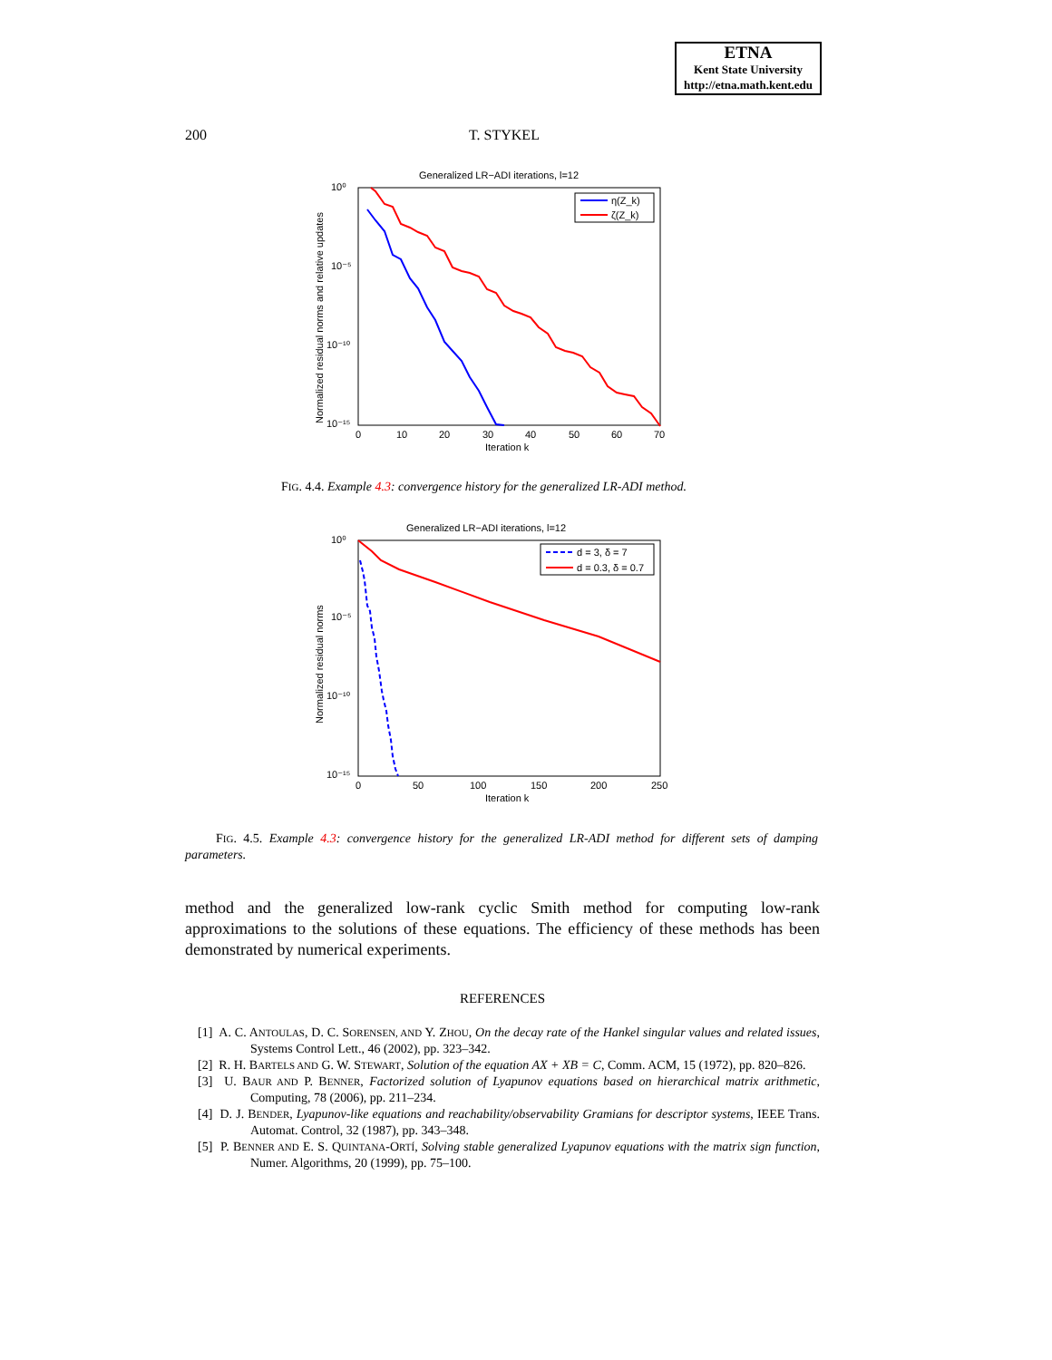ETNA
Kent State University
http://etna.math.kent.edu
200 T. STYKEL
Generalized LR−ADI iterations, l=12
10⁰
10⁻⁵
10⁻¹⁰
10⁻¹⁵
0
10
20
30
40
50
60
70
Iteration k
Normalized residual norms and relative updates
η(Z_k)
ζ(Z_k)
FIG. 4.4. Example 4.3: convergence history for the generalized LR-ADI method.
Generalized LR−ADI iterations, l=12
10⁰
10⁻⁵
10⁻¹⁰
10⁻¹⁵
0
50
100
150
200
250
Iteration k
Normalized residual norms
d = 3, δ = 7
d = 0.3, δ = 0.7
FIG. 4.5. Example 4.3: convergence history for the generalized LR-ADI method for different sets of damping parameters.
method and the generalized low-rank cyclic Smith method for computing low-rank approximations to the solutions of these equations. The efficiency of these methods has been demonstrated by numerical experiments.
REFERENCES
[1] A. C. ANTOULAS, D. C. SORENSEN, AND Y. ZHOU, On the decay rate of the Hankel singular values and related issues, Systems Control Lett., 46 (2002), pp. 323–342.
[2] R. H. BARTELS AND G. W. STEWART, Solution of the equation AX + XB = C, Comm. ACM, 15 (1972), pp. 820–826.
[3] U. BAUR AND P. BENNER, Factorized solution of Lyapunov equations based on hierarchical matrix arithmetic, Computing, 78 (2006), pp. 211–234.
[4] D. J. BENDER, Lyapunov-like equations and reachability/observability Gramians for descriptor systems, IEEE Trans. Automat. Control, 32 (1987), pp. 343–348.
[5] P. BENNER AND E. S. QUINTANA-ORTÍ, Solving stable generalized Lyapunov equations with the matrix sign function, Numer. Algorithms, 20 (1999), pp. 75–100.